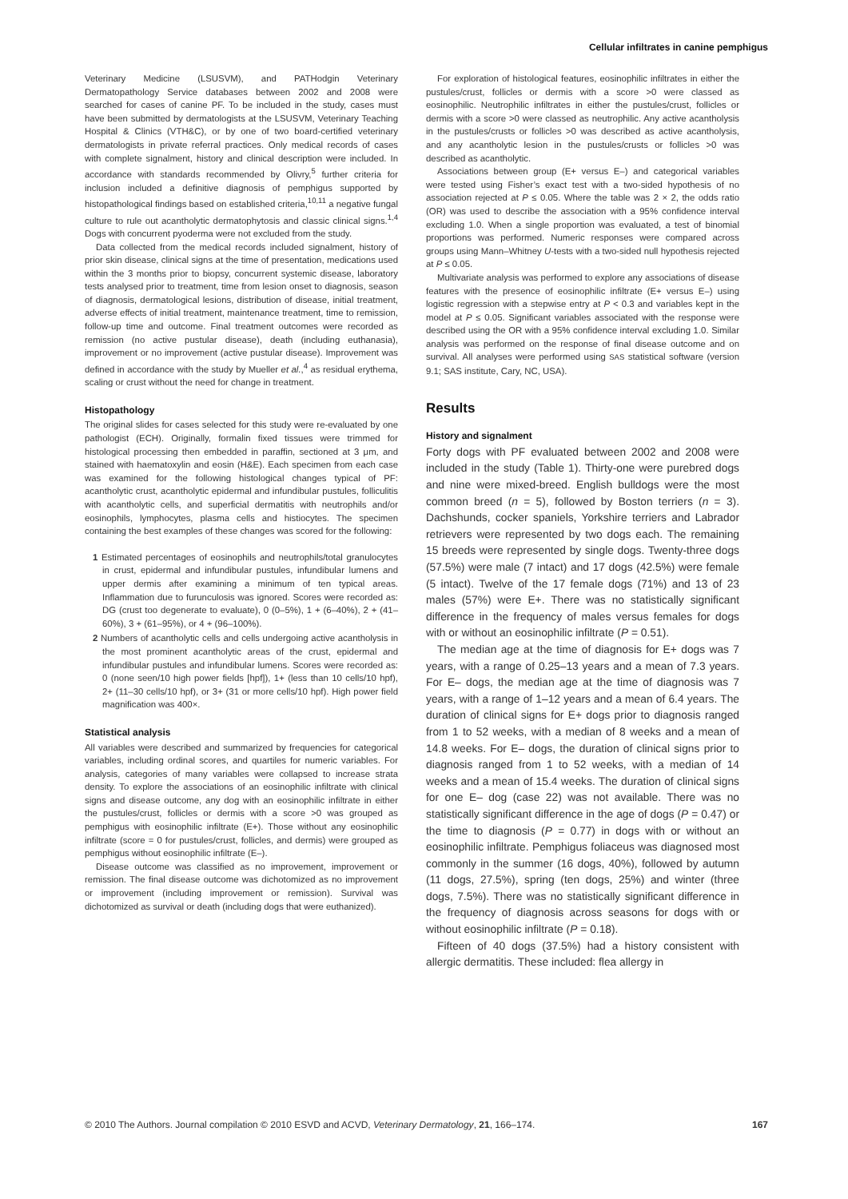Cellular infiltrates in canine pemphigus
Veterinary Medicine (LSUSVM), and PATHodgin Veterinary Dermatopathology Service databases between 2002 and 2008 were searched for cases of canine PF. To be included in the study, cases must have been submitted by dermatologists at the LSUSVM, Veterinary Teaching Hospital & Clinics (VTH&C), or by one of two board-certified veterinary dermatologists in private referral practices. Only medical records of cases with complete signalment, history and clinical description were included. In accordance with standards recommended by Olivry,<sup>5</sup> further criteria for inclusion included a definitive diagnosis of pemphigus supported by histopathological findings based on established criteria,<sup>10,11</sup> a negative fungal culture to rule out acantholytic dermatophytosis and classic clinical signs.<sup>1,4</sup> Dogs with concurrent pyoderma were not excluded from the study.
Data collected from the medical records included signalment, history of prior skin disease, clinical signs at the time of presentation, medications used within the 3 months prior to biopsy, concurrent systemic disease, laboratory tests analysed prior to treatment, time from lesion onset to diagnosis, season of diagnosis, dermatological lesions, distribution of disease, initial treatment, adverse effects of initial treatment, maintenance treatment, time to remission, follow-up time and outcome. Final treatment outcomes were recorded as remission (no active pustular disease), death (including euthanasia), improvement or no improvement (active pustular disease). Improvement was defined in accordance with the study by Mueller et al.,<sup>4</sup> as residual erythema, scaling or crust without the need for change in treatment.
Histopathology
The original slides for cases selected for this study were re-evaluated by one pathologist (ECH). Originally, formalin fixed tissues were trimmed for histological processing then embedded in paraffin, sectioned at 3 μm, and stained with haematoxylin and eosin (H&E). Each specimen from each case was examined for the following histological changes typical of PF: acantholytic crust, acantholytic epidermal and infundibular pustules, folliculitis with acantholytic cells, and superficial dermatitis with neutrophils and/or eosinophils, lymphocytes, plasma cells and histiocytes. The specimen containing the best examples of these changes was scored for the following:
1 Estimated percentages of eosinophils and neutrophils/total granulocytes in crust, epidermal and infundibular pustules, infundibular lumens and upper dermis after examining a minimum of ten typical areas. Inflammation due to furunculosis was ignored. Scores were recorded as: DG (crust too degenerate to evaluate), 0 (0–5%), 1 + (6–40%), 2 + (41–60%), 3 + (61–95%), or 4 + (96–100%).
2 Numbers of acantholytic cells and cells undergoing active acantholysis in the most prominent acantholytic areas of the crust, epidermal and infundibular pustules and infundibular lumens. Scores were recorded as: 0 (none seen/10 high power fields [hpf]), 1+ (less than 10 cells/10 hpf), 2+ (11–30 cells/10 hpf), or 3+ (31 or more cells/10 hpf). High power field magnification was 400×.
Statistical analysis
All variables were described and summarized by frequencies for categorical variables, including ordinal scores, and quartiles for numeric variables. For analysis, categories of many variables were collapsed to increase strata density. To explore the associations of an eosinophilic infiltrate with clinical signs and disease outcome, any dog with an eosinophilic infiltrate in either the pustules/crust, follicles or dermis with a score >0 was grouped as pemphigus with eosinophilic infiltrate (E+). Those without any eosinophilic infiltrate (score = 0 for pustules/crust, follicles, and dermis) were grouped as pemphigus without eosinophilic infiltrate (E–).
Disease outcome was classified as no improvement, improvement or remission. The final disease outcome was dichotomized as no improvement or improvement (including improvement or remission). Survival was dichotomized as survival or death (including dogs that were euthanized).
For exploration of histological features, eosinophilic infiltrates in either the pustules/crust, follicles or dermis with a score >0 were classed as eosinophilic. Neutrophilic infiltrates in either the pustules/crust, follicles or dermis with a score >0 were classed as neutrophilic. Any active acantholysis in the pustules/crusts or follicles >0 was described as active acantholysis, and any acantholytic lesion in the pustules/crusts or follicles >0 was described as acantholytic.
Associations between group (E+ versus E–) and categorical variables were tested using Fisher’s exact test with a two-sided hypothesis of no association rejected at P ≤ 0.05. Where the table was 2 × 2, the odds ratio (OR) was used to describe the association with a 95% confidence interval excluding 1.0. When a single proportion was evaluated, a test of binomial proportions was performed. Numeric responses were compared across groups using Mann–Whitney U-tests with a two-sided null hypothesis rejected at P ≤ 0.05.
Multivariate analysis was performed to explore any associations of disease features with the presence of eosinophilic infiltrate (E+ versus E–) using logistic regression with a stepwise entry at P < 0.3 and variables kept in the model at P ≤ 0.05. Significant variables associated with the response were described using the OR with a 95% confidence interval excluding 1.0. Similar analysis was performed on the response of final disease outcome and on survival. All analyses were performed using SAS statistical software (version 9.1; SAS institute, Cary, NC, USA).
Results
History and signalment
Forty dogs with PF evaluated between 2002 and 2008 were included in the study (Table 1). Thirty-one were purebred dogs and nine were mixed-breed. English bulldogs were the most common breed (n = 5), followed by Boston terriers (n = 3). Dachshunds, cocker spaniels, Yorkshire terriers and Labrador retrievers were represented by two dogs each. The remaining 15 breeds were represented by single dogs. Twenty-three dogs (57.5%) were male (7 intact) and 17 dogs (42.5%) were female (5 intact). Twelve of the 17 female dogs (71%) and 13 of 23 males (57%) were E+. There was no statistically significant difference in the frequency of males versus females for dogs with or without an eosinophilic infiltrate (P = 0.51).
The median age at the time of diagnosis for E+ dogs was 7 years, with a range of 0.25–13 years and a mean of 7.3 years. For E– dogs, the median age at the time of diagnosis was 7 years, with a range of 1–12 years and a mean of 6.4 years. The duration of clinical signs for E+ dogs prior to diagnosis ranged from 1 to 52 weeks, with a median of 8 weeks and a mean of 14.8 weeks. For E– dogs, the duration of clinical signs prior to diagnosis ranged from 1 to 52 weeks, with a median of 14 weeks and a mean of 15.4 weeks. The duration of clinical signs for one E– dog (case 22) was not available. There was no statistically significant difference in the age of dogs (P = 0.47) or the time to diagnosis (P = 0.77) in dogs with or without an eosinophilic infiltrate. Pemphigus foliaceus was diagnosed most commonly in the summer (16 dogs, 40%), followed by autumn (11 dogs, 27.5%), spring (ten dogs, 25%) and winter (three dogs, 7.5%). There was no statistically significant difference in the frequency of diagnosis across seasons for dogs with or without eosinophilic infiltrate (P = 0.18).
Fifteen of 40 dogs (37.5%) had a history consistent with allergic dermatitis. These included: flea allergy in
© 2010 The Authors. Journal compilation © 2010 ESVD and ACVD, Veterinary Dermatology, 21, 166–174. 167